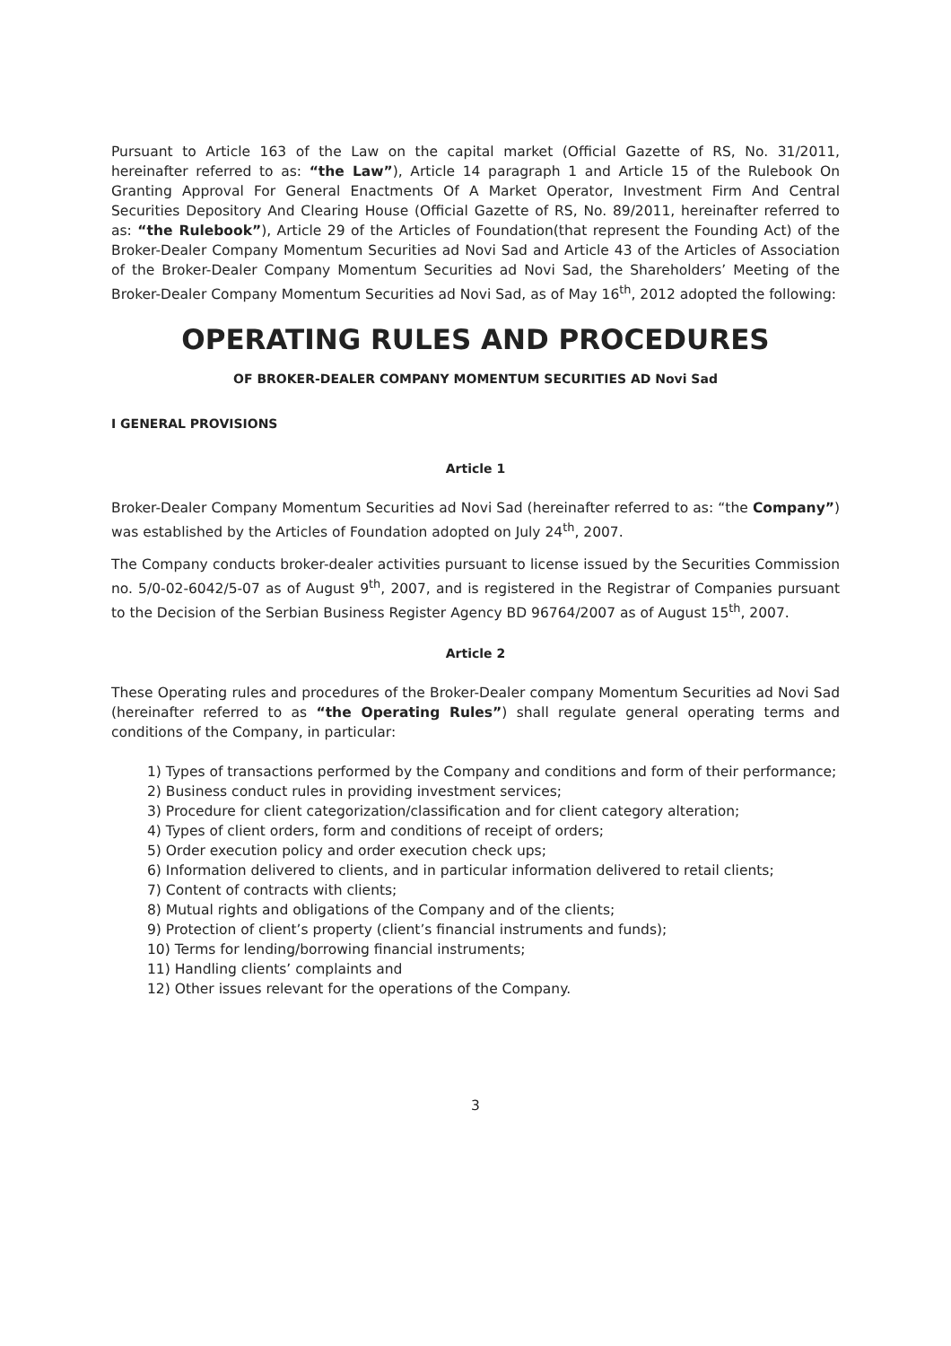Pursuant to Article 163 of the Law on the capital market (Official Gazette of RS, No. 31/2011, hereinafter referred to as: “the Law”), Article 14 paragraph 1 and Article 15 of the Rulebook On Granting Approval For General Enactments Of A Market Operator, Investment Firm And Central Securities Depository And Clearing House (Official Gazette of RS, No. 89/2011, hereinafter referred to as: “the Rulebook”), Article 29 of the Articles of Foundation(that represent the Founding Act) of the Broker-Dealer Company Momentum Securities ad Novi Sad and Article 43 of the Articles of Association of the Broker-Dealer Company Momentum Securities ad Novi Sad, the Shareholders’ Meeting of the Broker-Dealer Company Momentum Securities ad Novi Sad, as of May 16<sup>th</sup>, 2012 adopted the following:
OPERATING RULES AND PROCEDURES
OF BROKER-DEALER COMPANY MOMENTUM SECURITIES AD Novi Sad
I GENERAL PROVISIONS
Article 1
Broker-Dealer Company Momentum Securities ad Novi Sad (hereinafter referred to as: “the Company”) was established by the Articles of Foundation adopted on July 24<sup>th</sup>, 2007.
The Company conducts broker-dealer activities pursuant to license issued by the Securities Commission no. 5/0-02-6042/5-07 as of August 9<sup>th</sup>, 2007, and is registered in the Registrar of Companies pursuant to the Decision of the Serbian Business Register Agency BD 96764/2007 as of August 15<sup>th</sup>, 2007.
Article 2
These Operating rules and procedures of the Broker-Dealer company Momentum Securities ad Novi Sad (hereinafter referred to as “the Operating Rules”) shall regulate general operating terms and conditions of the Company, in particular:
1) Types of transactions performed by the Company and conditions and form of their performance;
2) Business conduct rules in providing investment services;
3) Procedure for client categorization/classification and for client category alteration;
4) Types of client orders, form and conditions of receipt of orders;
5) Order execution policy and order execution check ups;
6) Information delivered to clients, and in particular information delivered to retail clients;
7) Content of contracts with clients;
8) Mutual rights and obligations of the Company and of the clients;
9) Protection of client’s property (client’s financial instruments and funds);
10) Terms for lending/borrowing financial instruments;
11) Handling clients’ complaints and
12) Other issues relevant for the operations of the Company.
3